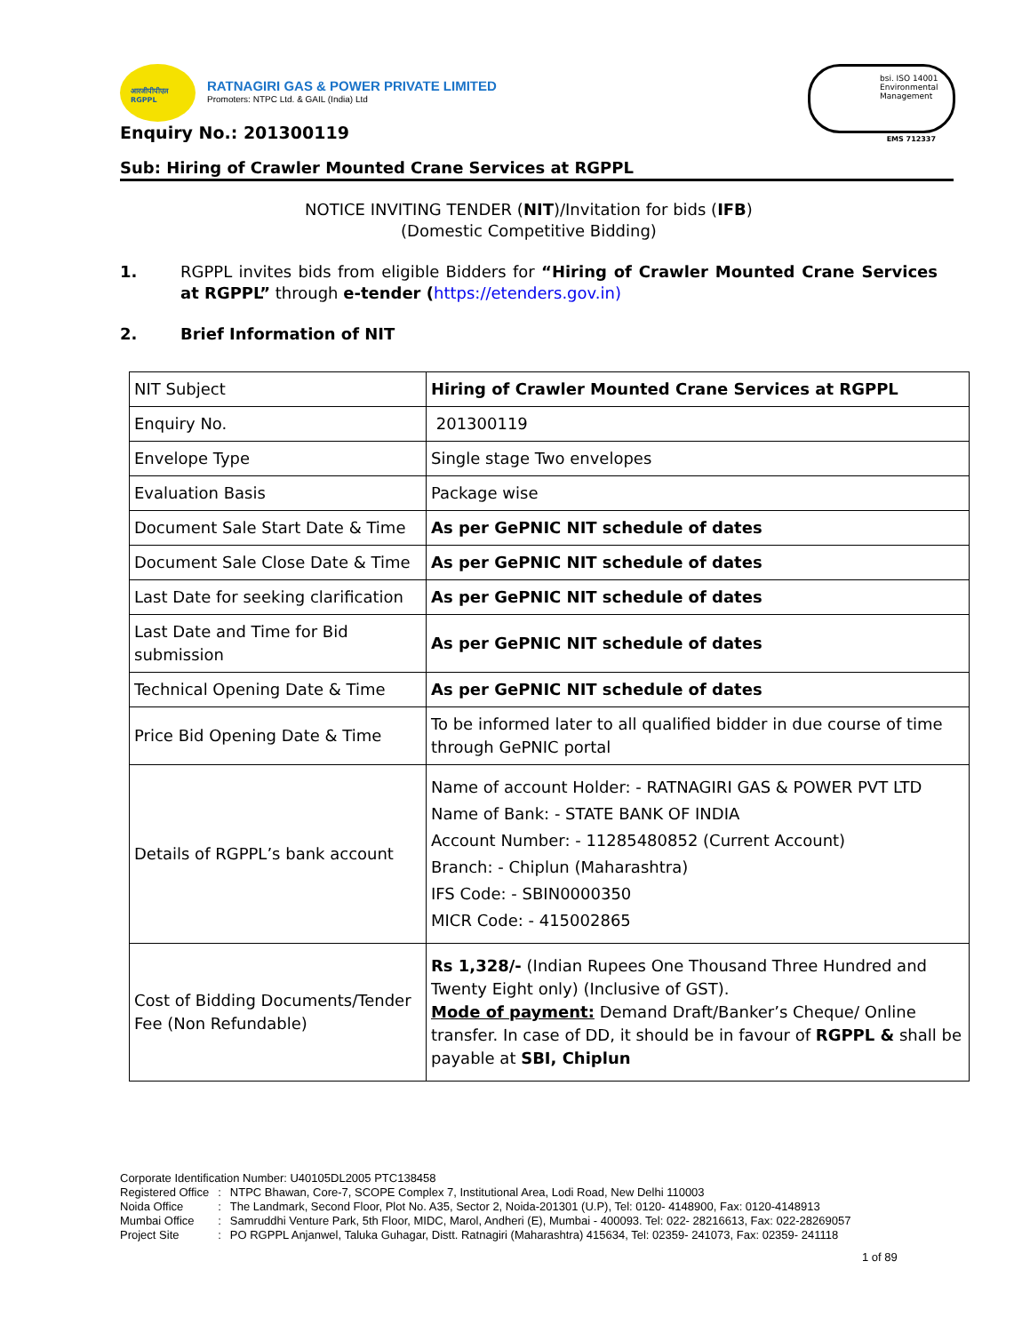आरजीपीपीएल RGPPL
RATNAGIRI GAS & POWER PRIVATE LIMITED
Promoters: NTPC Ltd. & GAIL (India) Ltd
bsi. ISO 14001 Environmental Management
EMS 712337
Enquiry No.: 201300119
Sub: Hiring of Crawler Mounted Crane Services at RGPPL
NOTICE INVITING TENDER (NIT)/Invitation for bids (IFB)
(Domestic Competitive Bidding)
1. RGPPL invites bids from eligible Bidders for “Hiring of Crawler Mounted Crane Services at RGPPL” through e-tender (https://etenders.gov.in)
2. Brief Information of NIT
| NIT Subject | Hiring of Crawler Mounted Crane Services at RGPPL |
| Enquiry No. | 201300119 |
| Envelope Type | Single stage Two envelopes |
| Evaluation Basis | Package wise |
| Document Sale Start Date & Time | As per GePNIC NIT schedule of dates |
| Document Sale Close Date & Time | As per GePNIC NIT schedule of dates |
| Last Date for seeking clarification | As per GePNIC NIT schedule of dates |
| Last Date and Time for Bid submission | As per GePNIC NIT schedule of dates |
| Technical Opening Date & Time | As per GePNIC NIT schedule of dates |
| Price Bid Opening Date & Time | To be informed later to all qualified bidder in due course of time through GePNIC portal |
| Details of RGPPL’s bank account | Name of account Holder: - RATNAGIRI GAS & POWER PVT LTD Name of Bank: - STATE BANK OF INDIA Account Number: - 11285480852 (Current Account) Branch: - Chiplun (Maharashtra) IFS Code: - SBIN0000350 MICR Code: - 415002865 |
| Cost of Bidding Documents/Tender Fee (Non Refundable) | Rs 1,328/- (Indian Rupees One Thousand Three Hundred and Twenty Eight only) (Inclusive of GST). Mode of payment: Demand Draft/Banker’s Cheque/ Online transfer. In case of DD, it should be in favour of RGPPL & shall be payable at SBI, Chiplun |
Corporate Identification Number: U40105DL2005 PTC138458
| Registered Office | : | NTPC Bhawan, Core-7, SCOPE Complex 7, Institutional Area, Lodi Road, New Delhi 110003 |
| Noida Office | : | The Landmark, Second Floor, Plot No. A35, Sector 2, Noida-201301 (U.P), Tel: 0120- 4148900, Fax: 0120-4148913 |
| Mumbai Office | : | Samruddhi Venture Park, 5th Floor, MIDC, Marol, Andheri (E), Mumbai - 400093. Tel: 022- 28216613, Fax: 022-28269057 |
| Project Site | : | PO RGPPL Anjanwel, Taluka Guhagar, Distt. Ratnagiri (Maharashtra) 415634, Tel: 02359- 241073, Fax: 02359- 241118 |
1 of 89